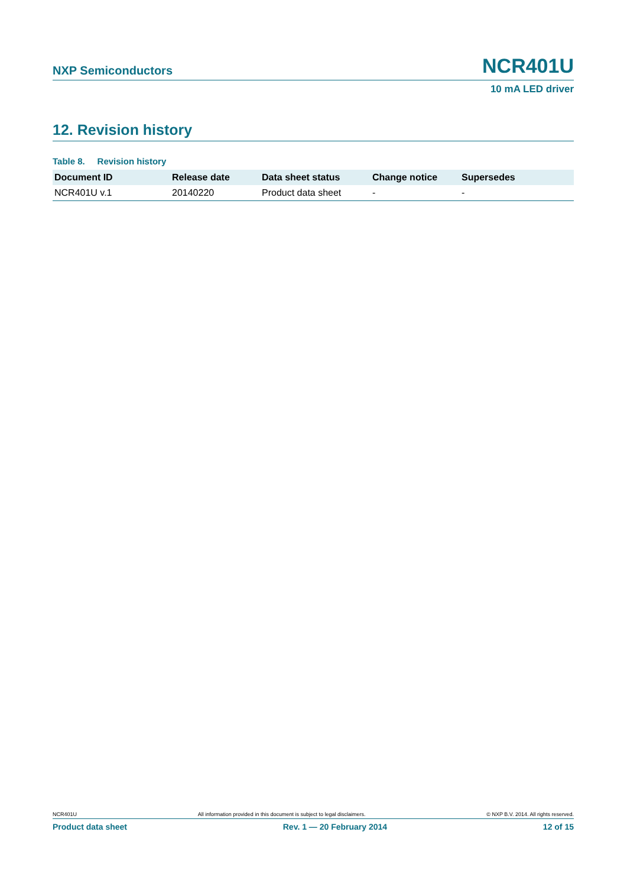NXP Semiconductors NCR401U
10 mA LED driver
12. Revision history
Table 8. Revision history
| Document ID | Release date | Data sheet status | Change notice | Supersedes |
| --- | --- | --- | --- | --- |
| NCR401U v.1 | 20140220 | Product data sheet | - | - |
NCR401U All information provided in this document is subject to legal disclaimers. © NXP B.V. 2014. All rights reserved.
Product data sheet Rev. 1 — 20 February 2014 12 of 15